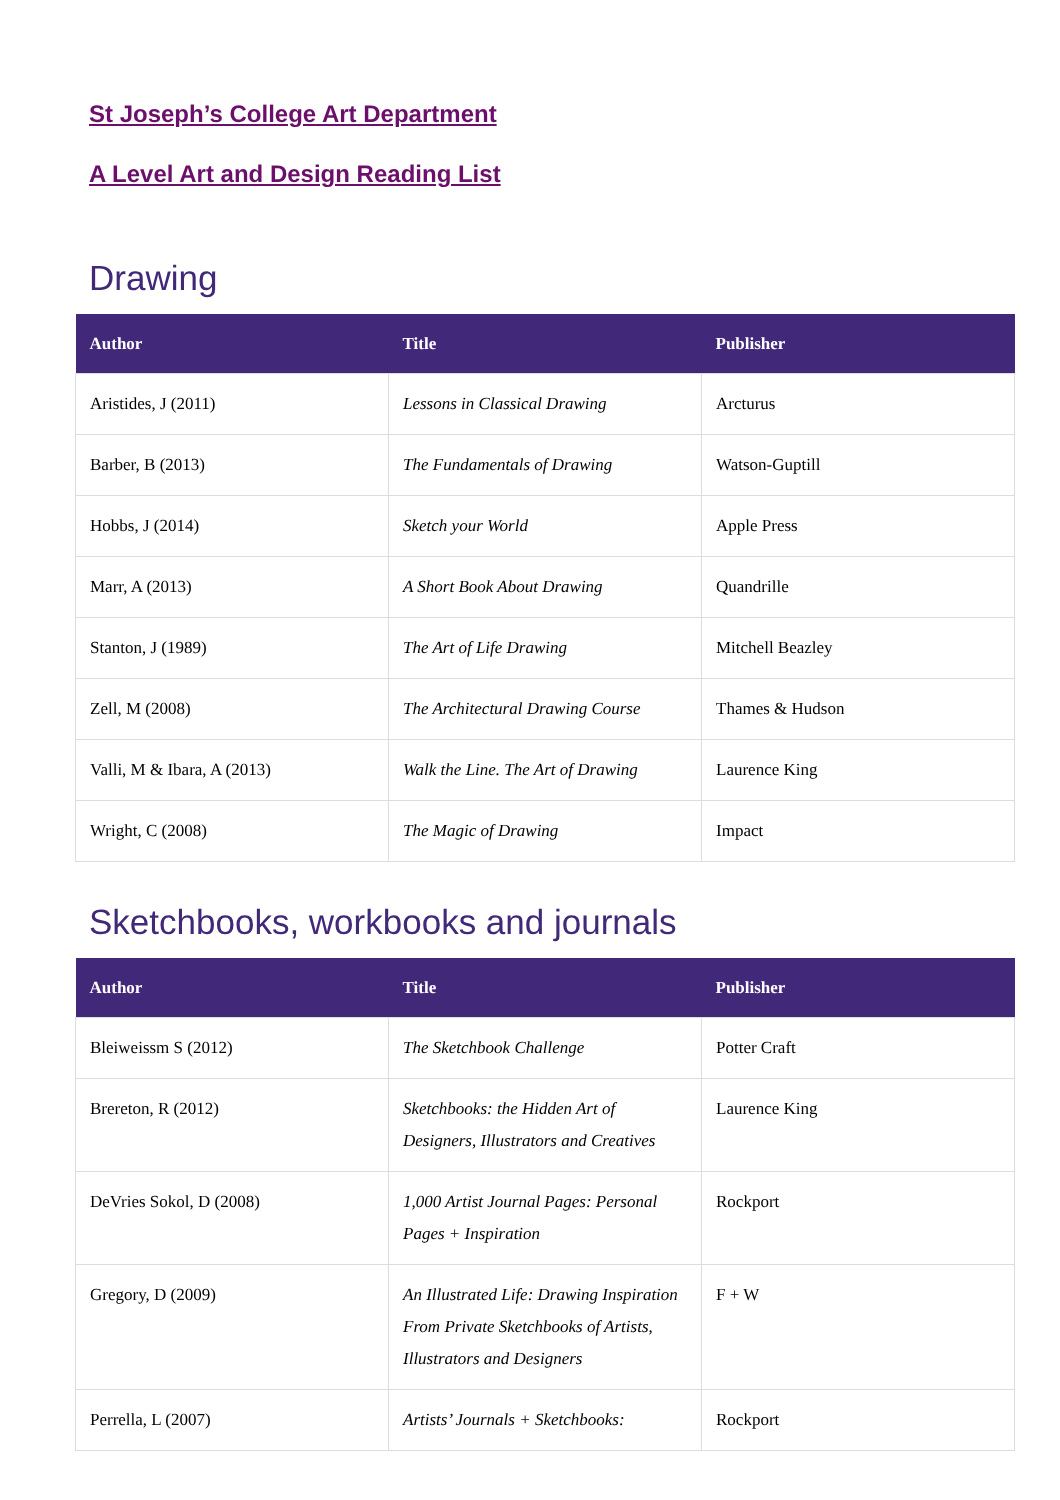St Joseph’s College Art Department
A Level Art and Design Reading List
Drawing
| Author | Title | Publisher |
| --- | --- | --- |
| Aristides, J (2011) | Lessons in Classical Drawing | Arcturus |
| Barber, B (2013) | The Fundamentals of Drawing | Watson-Guptill |
| Hobbs, J (2014) | Sketch your World | Apple Press |
| Marr, A (2013) | A Short Book About Drawing | Quandrille |
| Stanton, J (1989) | The Art of Life Drawing | Mitchell Beazley |
| Zell, M (2008) | The Architectural Drawing Course | Thames & Hudson |
| Valli, M & Ibara, A (2013) | Walk the Line. The Art of Drawing | Laurence King |
| Wright, C (2008) | The Magic of Drawing | Impact |
Sketchbooks, workbooks and journals
| Author | Title | Publisher |
| --- | --- | --- |
| Bleiweissm S (2012) | The Sketchbook Challenge | Potter Craft |
| Brereton, R (2012) | Sketchbooks: the Hidden Art of Designers, Illustrators and Creatives | Laurence King |
| DeVries Sokol, D (2008) | 1,000 Artist Journal Pages: Personal Pages + Inspiration | Rockport |
| Gregory, D (2009) | An Illustrated Life: Drawing Inspiration From Private Sketchbooks of Artists, Illustrators and Designers | F + W |
| Perrella, L (2007) | Artists’ Journals + Sketchbooks: | Rockport |